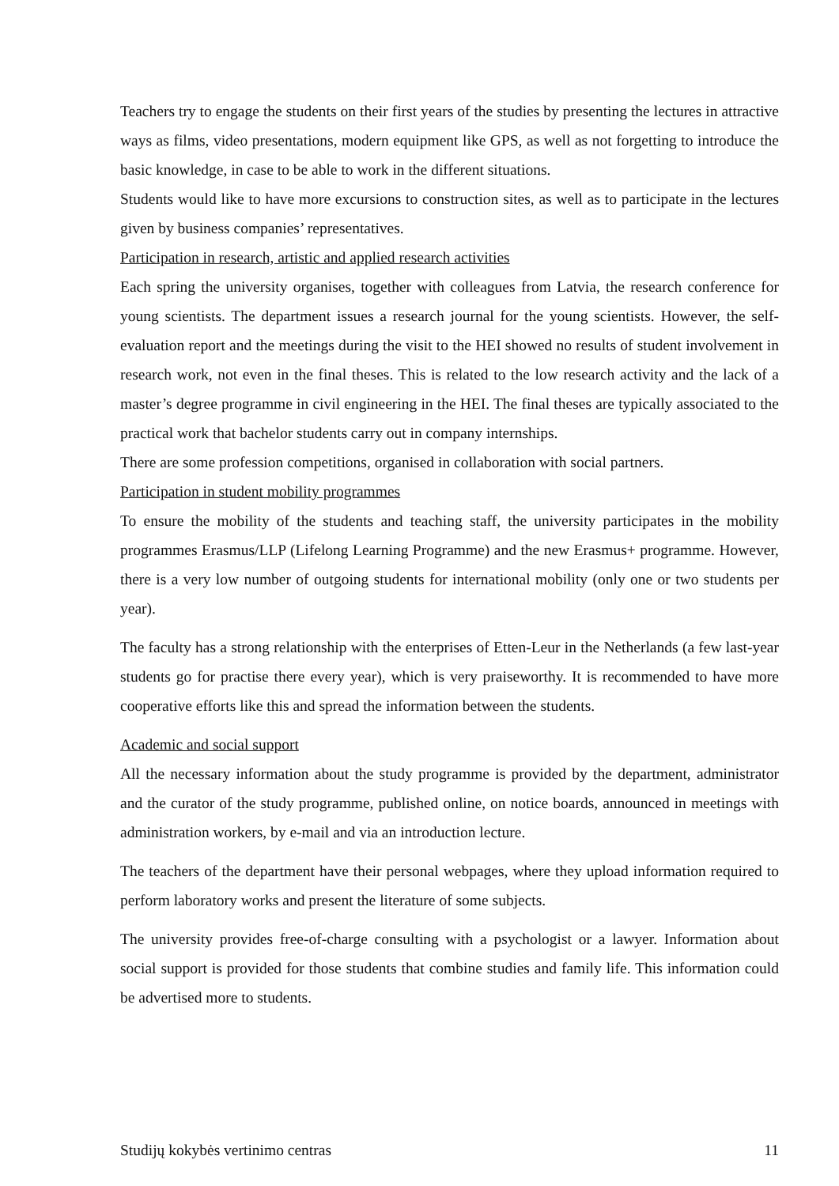Teachers try to engage the students on their first years of the studies by presenting the lectures in attractive ways as films, video presentations, modern equipment like GPS, as well as not forgetting to introduce the basic knowledge, in case to be able to work in the different situations.
Students would like to have more excursions to construction sites, as well as to participate in the lectures given by business companies’ representatives.
Participation in research, artistic and applied research activities
Each spring the university organises, together with colleagues from Latvia, the research conference for young scientists. The department issues a research journal for the young scientists. However, the self-evaluation report and the meetings during the visit to the HEI showed no results of student involvement in research work, not even in the final theses. This is related to the low research activity and the lack of a master’s degree programme in civil engineering in the HEI. The final theses are typically associated to the practical work that bachelor students carry out in company internships.
There are some profession competitions, organised in collaboration with social partners.
Participation in student mobility programmes
To ensure the mobility of the students and teaching staff, the university participates in the mobility programmes Erasmus/LLP (Lifelong Learning Programme) and the new Erasmus+ programme. However, there is a very low number of outgoing students for international mobility (only one or two students per year).
The faculty has a strong relationship with the enterprises of Etten-Leur in the Netherlands (a few last-year students go for practise there every year), which is very praiseworthy. It is recommended to have more cooperative efforts like this and spread the information between the students.
Academic and social support
All the necessary information about the study programme is provided by the department, administrator and the curator of the study programme, published online, on notice boards, announced in meetings with administration workers, by e-mail and via an introduction lecture.
The teachers of the department have their personal webpages, where they upload information required to perform laboratory works and present the literature of some subjects.
The university provides free-of-charge consulting with a psychologist or a lawyer. Information about social support is provided for those students that combine studies and family life. This information could be advertised more to students.
Studijų kokybės vertinimo centras 11